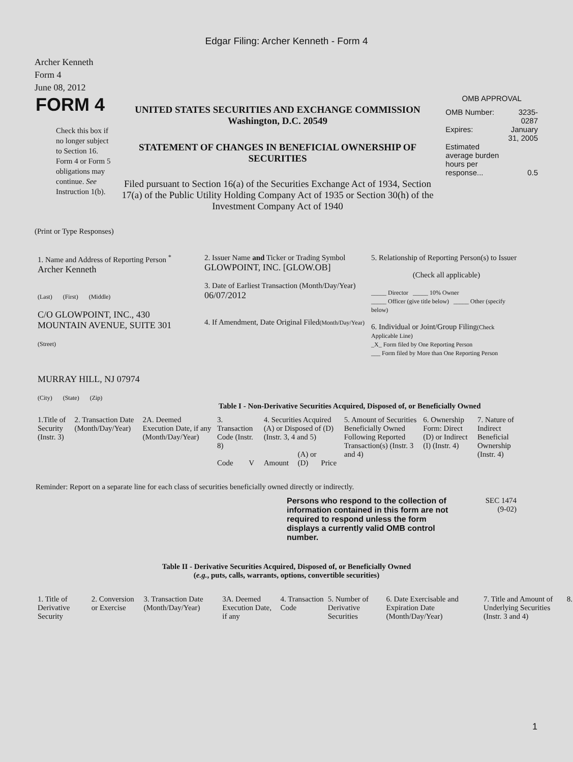Edgar Filing: Archer Kenneth - Form 4
Archer Kenneth
Form 4
June 08, 2012
| FORM 4 Check this box if no longer subject to Section 16. Form 4 or Form 5 obligations may continue. See Instruction 1(b). | UNITED STATES SECURITIES AND EXCHANGE COMMISSION Washington, D.C. 20549 STATEMENT OF CHANGES IN BENEFICIAL OWNERSHIP OF SECURITIES Filed pursuant to Section 16(a) of the Securities Exchange Act of 1934, Section 17(a) of the Public Utility Holding Company Act of 1935 or Section 30(h) of the Investment Company Act of 1940 | OMB APPROVAL / OMB Number: / 3235-0287 / / Expires: / January 31, 2005 / / Estimated average burden hours per response... / 0.5 / |
(Print or Type Responses)
| 1. Name and Address of Reporting Person <sup>*</sup> Archer Kenneth (Last) (First) (Middle) C/O GLOWPOINT, INC., 430 MOUNTAIN AVENUE, SUITE 301 (Street) MURRAY HILL, NJ 07974 (City) (State) (Zip) | 2. Issuer Name and Ticker or Trading Symbol GLOWPOINT, INC. [GLOW.OB] 3. Date of Earliest Transaction (Month/Day/Year) 06/07/2012 4. If Amendment, Date Original Filed (Month/Day/Year) | 5. Relationship of Reporting Person(s) to Issuer (Check all applicable) _____ Director _____ 10% Owner _____ Officer (give title below) _____ Other (specify below) 6. Individual or Joint/Group Filing (Check Applicable Line) _X_ Form filed by One Reporting Person ___ Form filed by More than One Reporting Person |
Table I - Non-Derivative Securities Acquired, Disposed of, or Beneficially Owned
| 1.Title of Security (Instr. 3) | 2. Transaction Date (Month/Day/Year) | 2A. Deemed Execution Date, if any (Month/Day/Year) | 3. Transaction Code (Instr. 8) | | 4. Securities Acquired (A) or Disposed of (D) (Instr. 3, 4 and 5) | | | 5. Amount of Securities Beneficially Owned Following Reported Transaction(s) (Instr. 3 and 4) | 6. Ownership Form: Direct (D) or Indirect (I) (Instr. 4) | 7. Nature of Indirect Beneficial Ownership (Instr. 4) |
| --- | --- | --- | --- | --- | --- | --- | --- | --- | --- | --- |
| | | | Code | V | Amount | (A) or (D) | Price | | | |
Reminder: Report on a separate line for each class of securities beneficially owned directly or indirectly.
| Persons who respond to the collection of information contained in this form are not required to respond unless the form displays a currently valid OMB control number. | SEC 1474 (9-02) |
Table II - Derivative Securities Acquired, Disposed of, or Beneficially Owned
(e.g., puts, calls, warrants, options, convertible securities)
| 1. Title of Derivative Security | 2. Conversion or Exercise | 3. Transaction Date (Month/Day/Year) | 3A. Deemed Execution Date, if any | 4. Transaction Code | 5. Number of Derivative Securities | 6. Date Exercisable and Expiration Date (Month/Day/Year) | 7. Title and Amount of Underlying Securities (Instr. 3 and 4) | 8. |
| --- | --- | --- | --- | --- | --- | --- | --- | --- |
1